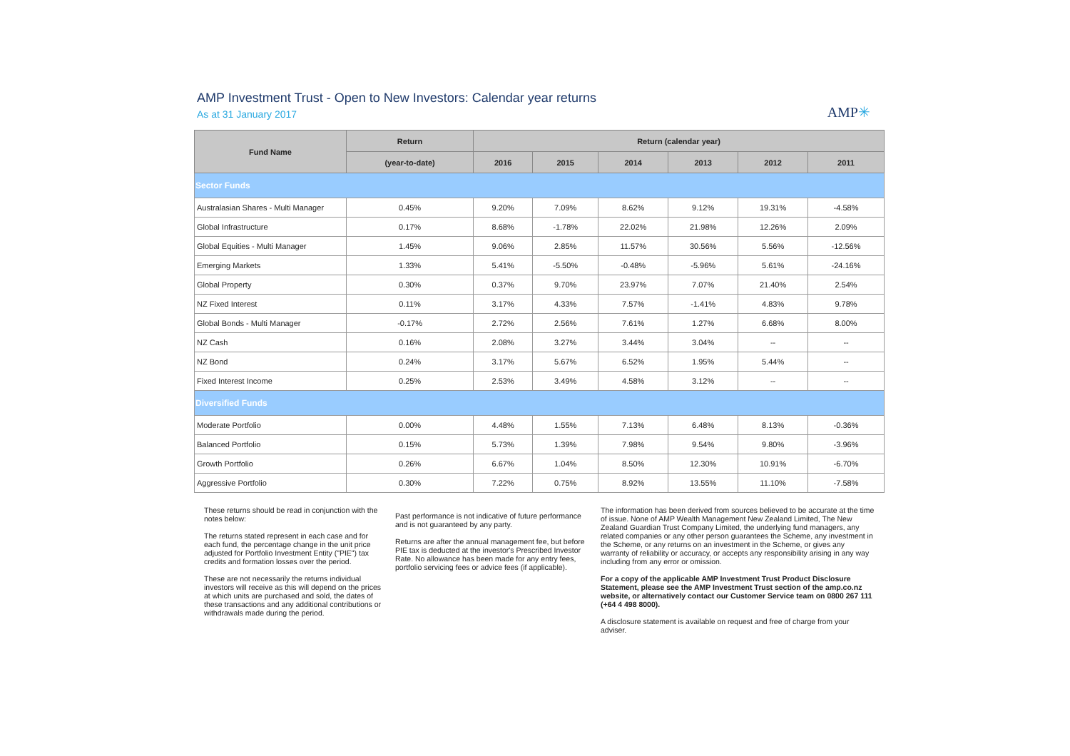AMP Investment Trust - Open to New Investors: Calendar year returns
As at 31 January 2017
AMP✳
| Fund Name | Return | Return (calendar year) | | | | | |
| --- | --- | --- | --- | --- | --- | --- | --- |
| | (year-to-date) | 2016 | 2015 | 2014 | 2013 | 2012 | 2011 |
| Sector Funds | | | | | | | |
| Australasian Shares - Multi Manager | 0.45% | 9.20% | 7.09% | 8.62% | 9.12% | 19.31% | -4.58% |
| Global Infrastructure | 0.17% | 8.68% | -1.78% | 22.02% | 21.98% | 12.26% | 2.09% |
| Global Equities - Multi Manager | 1.45% | 9.06% | 2.85% | 11.57% | 30.56% | 5.56% | -12.56% |
| Emerging Markets | 1.33% | 5.41% | -5.50% | -0.48% | -5.96% | 5.61% | -24.16% |
| Global Property | 0.30% | 0.37% | 9.70% | 23.97% | 7.07% | 21.40% | 2.54% |
| NZ Fixed Interest | 0.11% | 3.17% | 4.33% | 7.57% | -1.41% | 4.83% | 9.78% |
| Global Bonds - Multi Manager | -0.17% | 2.72% | 2.56% | 7.61% | 1.27% | 6.68% | 8.00% |
| NZ Cash | 0.16% | 2.08% | 3.27% | 3.44% | 3.04% | -- | -- |
| NZ Bond | 0.24% | 3.17% | 5.67% | 6.52% | 1.95% | 5.44% | -- |
| Fixed Interest Income | 0.25% | 2.53% | 3.49% | 4.58% | 3.12% | -- | -- |
| Diversified Funds | | | | | | | |
| Moderate Portfolio | 0.00% | 4.48% | 1.55% | 7.13% | 6.48% | 8.13% | -0.36% |
| Balanced Portfolio | 0.15% | 5.73% | 1.39% | 7.98% | 9.54% | 9.80% | -3.96% |
| Growth Portfolio | 0.26% | 6.67% | 1.04% | 8.50% | 12.30% | 10.91% | -6.70% |
| Aggressive Portfolio | 0.30% | 7.22% | 0.75% | 8.92% | 13.55% | 11.10% | -7.58% |
These returns should be read in conjunction with the notes below:
The returns stated represent in each case and for each fund, the percentage change in the unit price adjusted for Portfolio Investment Entity ("PIE") tax credits and formation losses over the period.
These are not necessarily the returns individual investors will receive as this will depend on the prices at which units are purchased and sold, the dates of these transactions and any additional contributions or withdrawals made during the period.
Past performance is not indicative of future performance and is not guaranteed by any party.
Returns are after the annual management fee, but before PIE tax is deducted at the investor's Prescribed Investor Rate. No allowance has been made for any entry fees, portfolio servicing fees or advice fees (if applicable).
The information has been derived from sources believed to be accurate at the time of issue. None of AMP Wealth Management New Zealand Limited, The New Zealand Guardian Trust Company Limited, the underlying fund managers, any related companies or any other person guarantees the Scheme, any investment in the Scheme, or any returns on an investment in the Scheme, or gives any warranty of reliability or accuracy, or accepts any responsibility arising in any way including from any error or omission.
For a copy of the applicable AMP Investment Trust Product Disclosure Statement, please see the AMP Investment Trust section of the amp.co.nz website, or alternatively contact our Customer Service team on 0800 267 111 (+64 4 498 8000).
A disclosure statement is available on request and free of charge from your adviser.